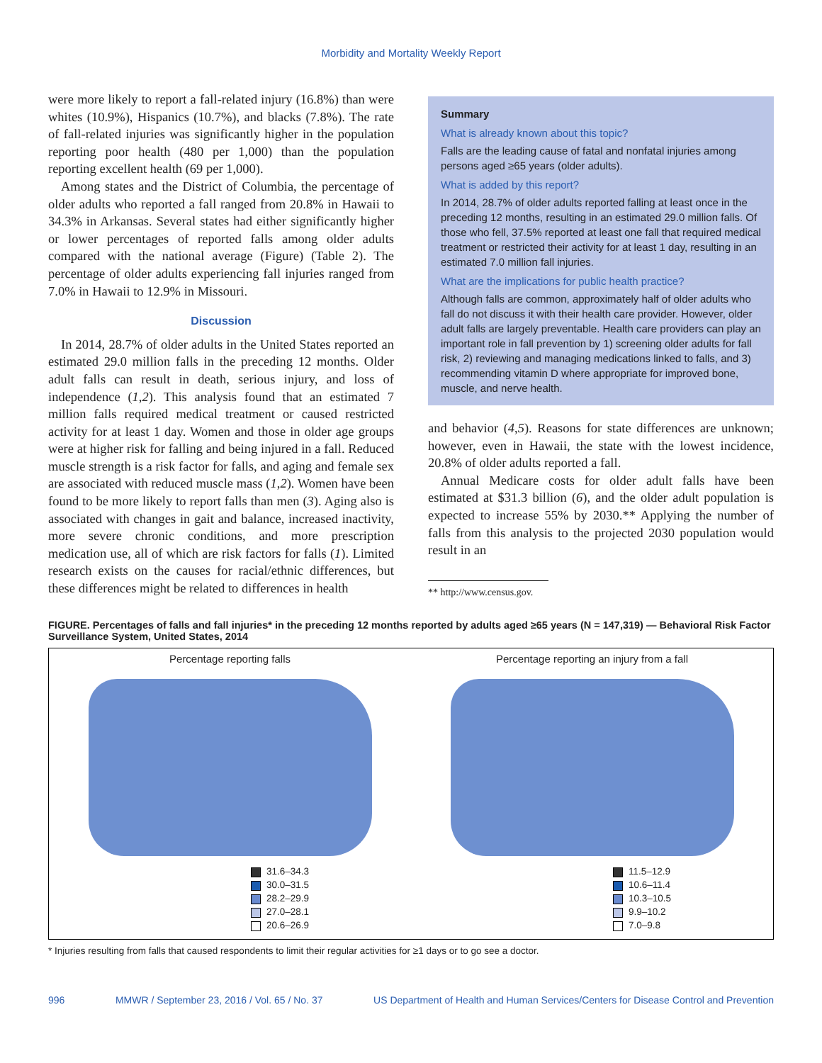Morbidity and Mortality Weekly Report
were more likely to report a fall-related injury (16.8%) than were whites (10.9%), Hispanics (10.7%), and blacks (7.8%). The rate of fall-related injuries was significantly higher in the population reporting poor health (480 per 1,000) than the population reporting excellent health (69 per 1,000).
Among states and the District of Columbia, the percentage of older adults who reported a fall ranged from 20.8% in Hawaii to 34.3% in Arkansas. Several states had either significantly higher or lower percentages of reported falls among older adults compared with the national average (Figure) (Table 2). The percentage of older adults experiencing fall injuries ranged from 7.0% in Hawaii to 12.9% in Missouri.
Discussion
In 2014, 28.7% of older adults in the United States reported an estimated 29.0 million falls in the preceding 12 months. Older adult falls can result in death, serious injury, and loss of independence (1,2). This analysis found that an estimated 7 million falls required medical treatment or caused restricted activity for at least 1 day. Women and those in older age groups were at higher risk for falling and being injured in a fall. Reduced muscle strength is a risk factor for falls, and aging and female sex are associated with reduced muscle mass (1,2). Women have been found to be more likely to report falls than men (3). Aging also is associated with changes in gait and balance, increased inactivity, more severe chronic conditions, and more prescription medication use, all of which are risk factors for falls (1). Limited research exists on the causes for racial/ethnic differences, but these differences might be related to differences in health
Summary
What is already known about this topic?
Falls are the leading cause of fatal and nonfatal injuries among persons aged ≥65 years (older adults).
What is added by this report?
In 2014, 28.7% of older adults reported falling at least once in the preceding 12 months, resulting in an estimated 29.0 million falls. Of those who fell, 37.5% reported at least one fall that required medical treatment or restricted their activity for at least 1 day, resulting in an estimated 7.0 million fall injuries.
What are the implications for public health practice?
Although falls are common, approximately half of older adults who fall do not discuss it with their health care provider. However, older adult falls are largely preventable. Health care providers can play an important role in fall prevention by 1) screening older adults for fall risk, 2) reviewing and managing medications linked to falls, and 3) recommending vitamin D where appropriate for improved bone, muscle, and nerve health.
and behavior (4,5). Reasons for state differences are unknown; however, even in Hawaii, the state with the lowest incidence, 20.8% of older adults reported a fall.
Annual Medicare costs for older adult falls have been estimated at $31.3 billion (6), and the older adult population is expected to increase 55% by 2030.** Applying the number of falls from this analysis to the projected 2030 population would result in an
** http://www.census.gov.
FIGURE. Percentages of falls and fall injuries* in the preceding 12 months reported by adults aged ≥65 years (N = 147,319) — Behavioral Risk Factor Surveillance System, United States, 2014
Percentage reporting falls
31.6–34.3
30.0–31.5
28.2–29.9
27.0–28.1
20.6–26.9
Percentage reporting an injury from a fall
11.5–12.9
10.6–11.4
10.3–10.5
9.9–10.2
7.0–9.8
* Injuries resulting from falls that caused respondents to limit their regular activities for ≥1 days or to go see a doctor.
996 MMWR / September 23, 2016 / Vol. 65 / No. 37 US Department of Health and Human Services/Centers for Disease Control and Prevention